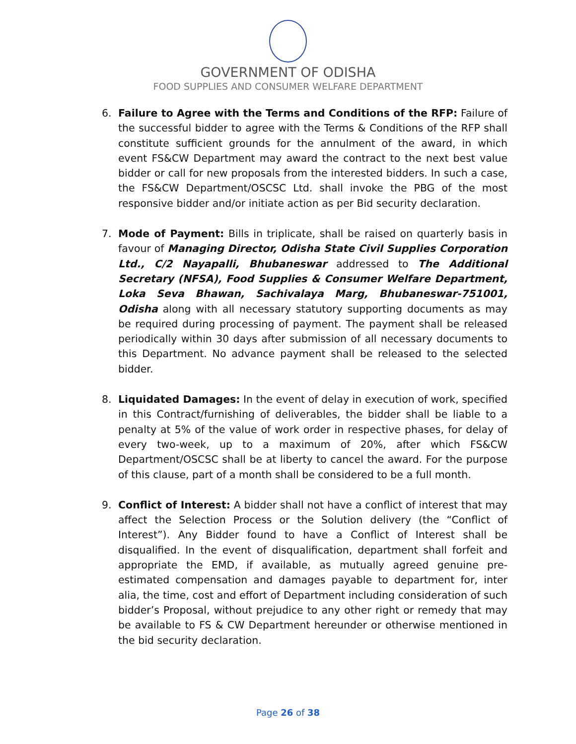GOVERNMENT OF ODISHA
FOOD SUPPLIES AND CONSUMER WELFARE DEPARTMENT
6. Failure to Agree with the Terms and Conditions of the RFP: Failure of the successful bidder to agree with the Terms & Conditions of the RFP shall constitute sufficient grounds for the annulment of the award, in which event FS&CW Department may award the contract to the next best value bidder or call for new proposals from the interested bidders. In such a case, the FS&CW Department/OSCSC Ltd. shall invoke the PBG of the most responsive bidder and/or initiate action as per Bid security declaration.
7. Mode of Payment: Bills in triplicate, shall be raised on quarterly basis in favour of Managing Director, Odisha State Civil Supplies Corporation Ltd., C/2 Nayapalli, Bhubaneswar addressed to The Additional Secretary (NFSA), Food Supplies & Consumer Welfare Department, Loka Seva Bhawan, Sachivalaya Marg, Bhubaneswar-751001, Odisha along with all necessary statutory supporting documents as may be required during processing of payment. The payment shall be released periodically within 30 days after submission of all necessary documents to this Department. No advance payment shall be released to the selected bidder.
8. Liquidated Damages: In the event of delay in execution of work, specified in this Contract/furnishing of deliverables, the bidder shall be liable to a penalty at 5% of the value of work order in respective phases, for delay of every two-week, up to a maximum of 20%, after which FS&CW Department/OSCSC shall be at liberty to cancel the award. For the purpose of this clause, part of a month shall be considered to be a full month.
9. Conflict of Interest: A bidder shall not have a conflict of interest that may affect the Selection Process or the Solution delivery (the “Conflict of Interest”). Any Bidder found to have a Conflict of Interest shall be disqualified. In the event of disqualification, department shall forfeit and appropriate the EMD, if available, as mutually agreed genuine pre-estimated compensation and damages payable to department for, inter alia, the time, cost and effort of Department including consideration of such bidder’s Proposal, without prejudice to any other right or remedy that may be available to FS & CW Department hereunder or otherwise mentioned in the bid security declaration.
Page 26 of 38